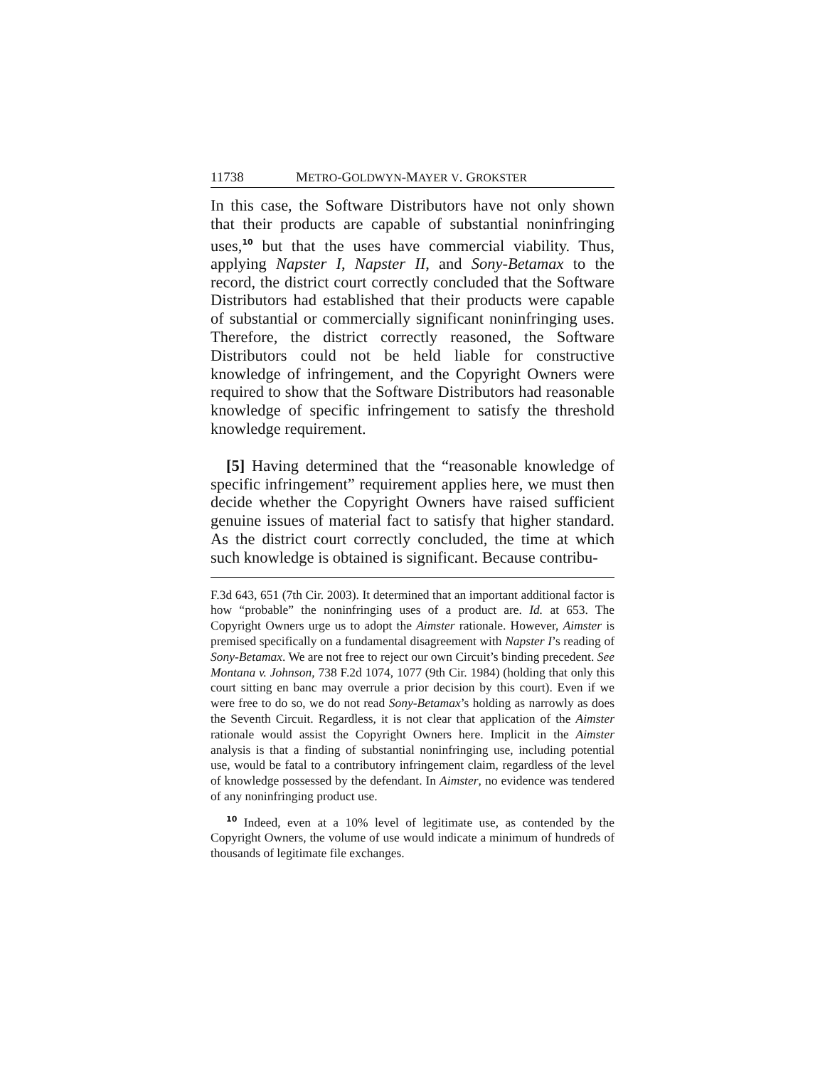11738 METRO-GOLDWYN-MAYER V. GROKSTER
In this case, the Software Distributors have not only shown that their products are capable of substantial noninfringing uses,<sup>10</sup> but that the uses have commercial viability. Thus, applying Napster I, Napster II, and Sony-Betamax to the record, the district court correctly concluded that the Software Distributors had established that their products were capable of substantial or commercially significant noninfringing uses. Therefore, the district correctly reasoned, the Software Distributors could not be held liable for constructive knowledge of infringement, and the Copyright Owners were required to show that the Software Distributors had reasonable knowledge of specific infringement to satisfy the threshold knowledge requirement.
[5] Having determined that the “reasonable knowledge of specific infringement” requirement applies here, we must then decide whether the Copyright Owners have raised sufficient genuine issues of material fact to satisfy that higher standard. As the district court correctly concluded, the time at which such knowledge is obtained is significant. Because contribu-
F.3d 643, 651 (7th Cir. 2003). It determined that an important additional factor is how “probable” the noninfringing uses of a product are. Id. at 653. The Copyright Owners urge us to adopt the Aimster rationale. However, Aimster is premised specifically on a fundamental disagreement with Napster I’s reading of Sony-Betamax. We are not free to reject our own Circuit’s binding precedent. See Montana v. Johnson, 738 F.2d 1074, 1077 (9th Cir. 1984) (holding that only this court sitting en banc may overrule a prior decision by this court). Even if we were free to do so, we do not read Sony-Betamax’s holding as narrowly as does the Seventh Circuit. Regardless, it is not clear that application of the Aimster rationale would assist the Copyright Owners here. Implicit in the Aimster analysis is that a finding of substantial noninfringing use, including potential use, would be fatal to a contributory infringement claim, regardless of the level of knowledge possessed by the defendant. In Aimster, no evidence was tendered of any noninfringing product use.
<sup>10</sup> Indeed, even at a 10% level of legitimate use, as contended by the Copyright Owners, the volume of use would indicate a minimum of hundreds of thousands of legitimate file exchanges.